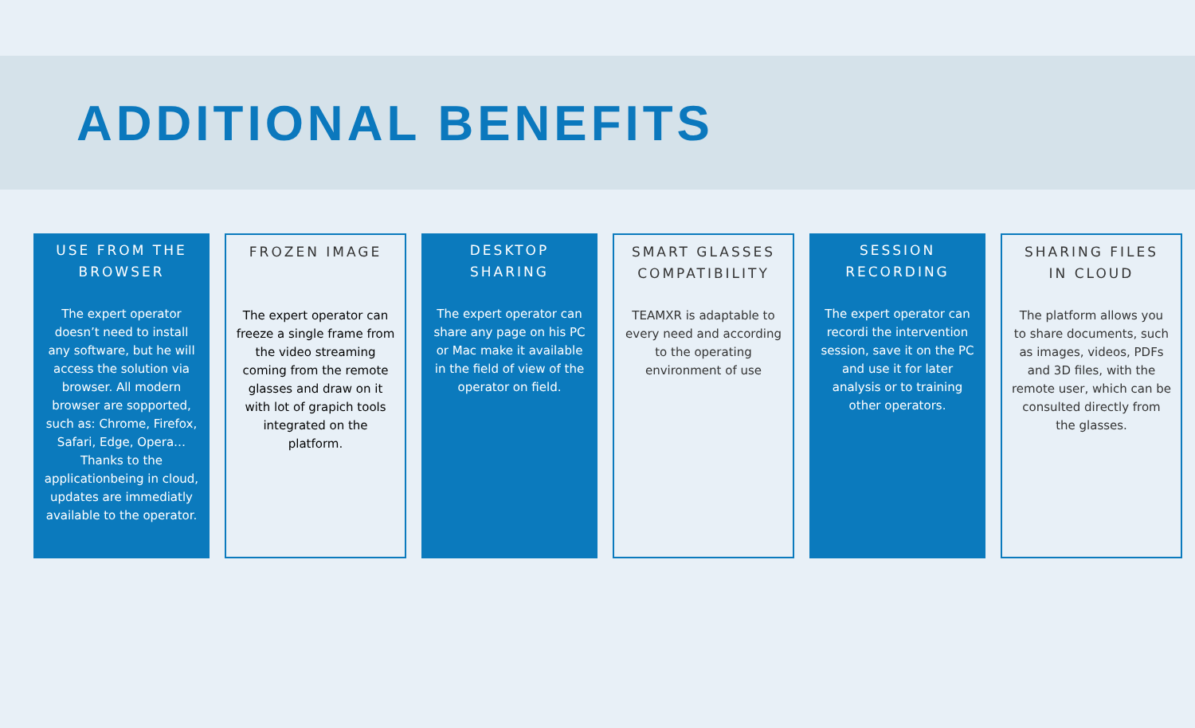ADDITIONAL BENEFITS
USE FROM THE BROWSER
The expert operator doesn’t need to install any software, but he will access the solution via browser. All modern browser are sopported, such as: Chrome, Firefox, Safari, Edge, Opera… Thanks to the applicationbeing in cloud, updates are immediatly available to the operator.
FROZEN IMAGE
The expert operator can freeze a single frame from the video streaming coming from the remote glasses and draw on it with lot of grapich tools integrated on the platform.
DESKTOP SHARING
The expert operator can share any page on his PC or Mac make it available in the field of view of the operator on field.
SMART GLASSES COMPATIBILITY
TEAMXR is adaptable to every need and according to the operating environment of use
SESSION RECORDING
The expert operator can recordi the intervention session, save it on the PC and use it for later analysis or to training other operators.
SHARING FILES IN CLOUD
The platform allows you to share documents, such as images, videos, PDFs and 3D files, with the remote user, which can be consulted directly from the glasses.